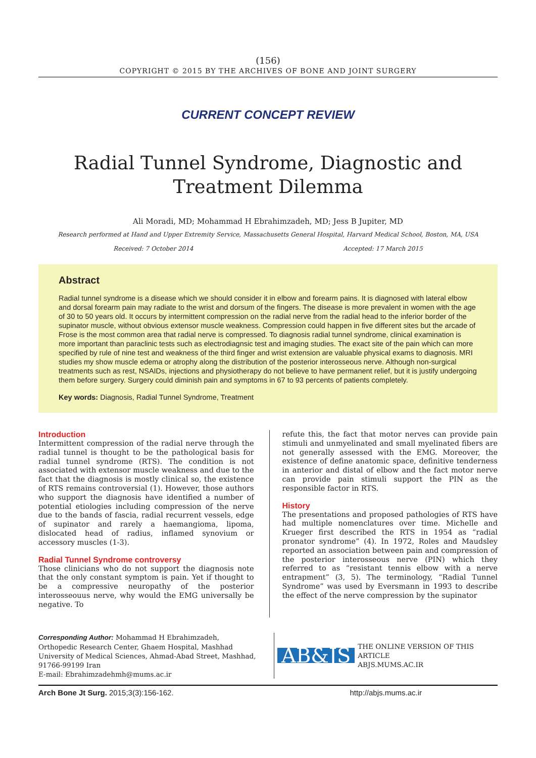(156)
COPYRIGHT © 2015 BY THE ARCHIVES OF BONE AND JOINT SURGERY
CURRENT CONCEPT REVIEW
Radial Tunnel Syndrome, Diagnostic and Treatment Dilemma
Ali Moradi, MD; Mohammad H Ebrahimzadeh, MD; Jess B Jupiter, MD
Research performed at Hand and Upper Extremity Service, Massachusetts General Hospital, Harvard Medical School, Boston, MA, USA
Received: 7 October 2014 Accepted: 17 March 2015
Abstract
Radial tunnel syndrome is a disease which we should consider it in elbow and forearm pains. It is diagnosed with lateral elbow and dorsal forearm pain may radiate to the wrist and dorsum of the fingers. The disease is more prevalent in women with the age of 30 to 50 years old. It occurs by intermittent compression on the radial nerve from the radial head to the inferior border of the supinator muscle, without obvious extensor muscle weakness. Compression could happen in five different sites but the arcade of Frose is the most common area that radial nerve is compressed. To diagnosis radial tunnel syndrome, clinical examination is more important than paraclinic tests such as electrodiagnsic test and imaging studies. The exact site of the pain which can more specified by rule of nine test and weakness of the third finger and wrist extension are valuable physical exams to diagnosis. MRI studies my show muscle edema or atrophy along the distribution of the posterior interosseous nerve. Although non-surgical treatments such as rest, NSAIDs, injections and physiotherapy do not believe to have permanent relief, but it is justify undergoing them before surgery. Surgery could diminish pain and symptoms in 67 to 93 percents of patients completely.
Key words: Diagnosis, Radial Tunnel Syndrome, Treatment
Introduction
Intermittent compression of the radial nerve through the radial tunnel is thought to be the pathological basis for radial tunnel syndrome (RTS). The condition is not associated with extensor muscle weakness and due to the fact that the diagnosis is mostly clinical so, the existence of RTS remains controversial (1). However, those authors who support the diagnosis have identified a number of potential etiologies including compression of the nerve due to the bands of fascia, radial recurrent vessels, edge of supinator and rarely a haemangioma, lipoma, dislocated head of radius, inflamed synovium or accessory muscles (1-3).
Radial Tunnel Syndrome controversy
Those clinicians who do not support the diagnosis note that the only constant symptom is pain. Yet if thought to be a compressive neuropathy of the posterior interosseouus nerve, why would the EMG universally be negative. To
refute this, the fact that motor nerves can provide pain stimuli and unmyelinated and small myelinated fibers are not generally assessed with the EMG. Moreover, the existence of define anatomic space, definitive tenderness in anterior and distal of elbow and the fact motor nerve can provide pain stimuli support the PIN as the responsible factor in RTS.
History
The presentations and proposed pathologies of RTS have had multiple nomenclatures over time. Michelle and Krueger first described the RTS in 1954 as “radial pronator syndrome” (4). In 1972, Roles and Maudsley reported an association between pain and compression of the posterior interosseous nerve (PIN) which they referred to as “resistant tennis elbow with a nerve entrapment” (3, 5). The terminology, “Radial Tunnel Syndrome” was used by Eversmann in 1993 to describe the effect of the nerve compression by the supinator
Corresponding Author: Mohammad H Ebrahimzadeh, Orthopedic Research Center, Ghaem Hospital, Mashhad University of Medical Sciences, Ahmad-Abad Street, Mashhad, 91766-99199 Iran
E-mail: Ebrahimzadehmh@mums.ac.ir
AB&JS THE ONLINE VERSION OF THIS ARTICLE
ABJS.MUMS.AC.IR
Arch Bone Jt Surg. 2015;3(3):156-162. http://abjs.mums.ac.ir